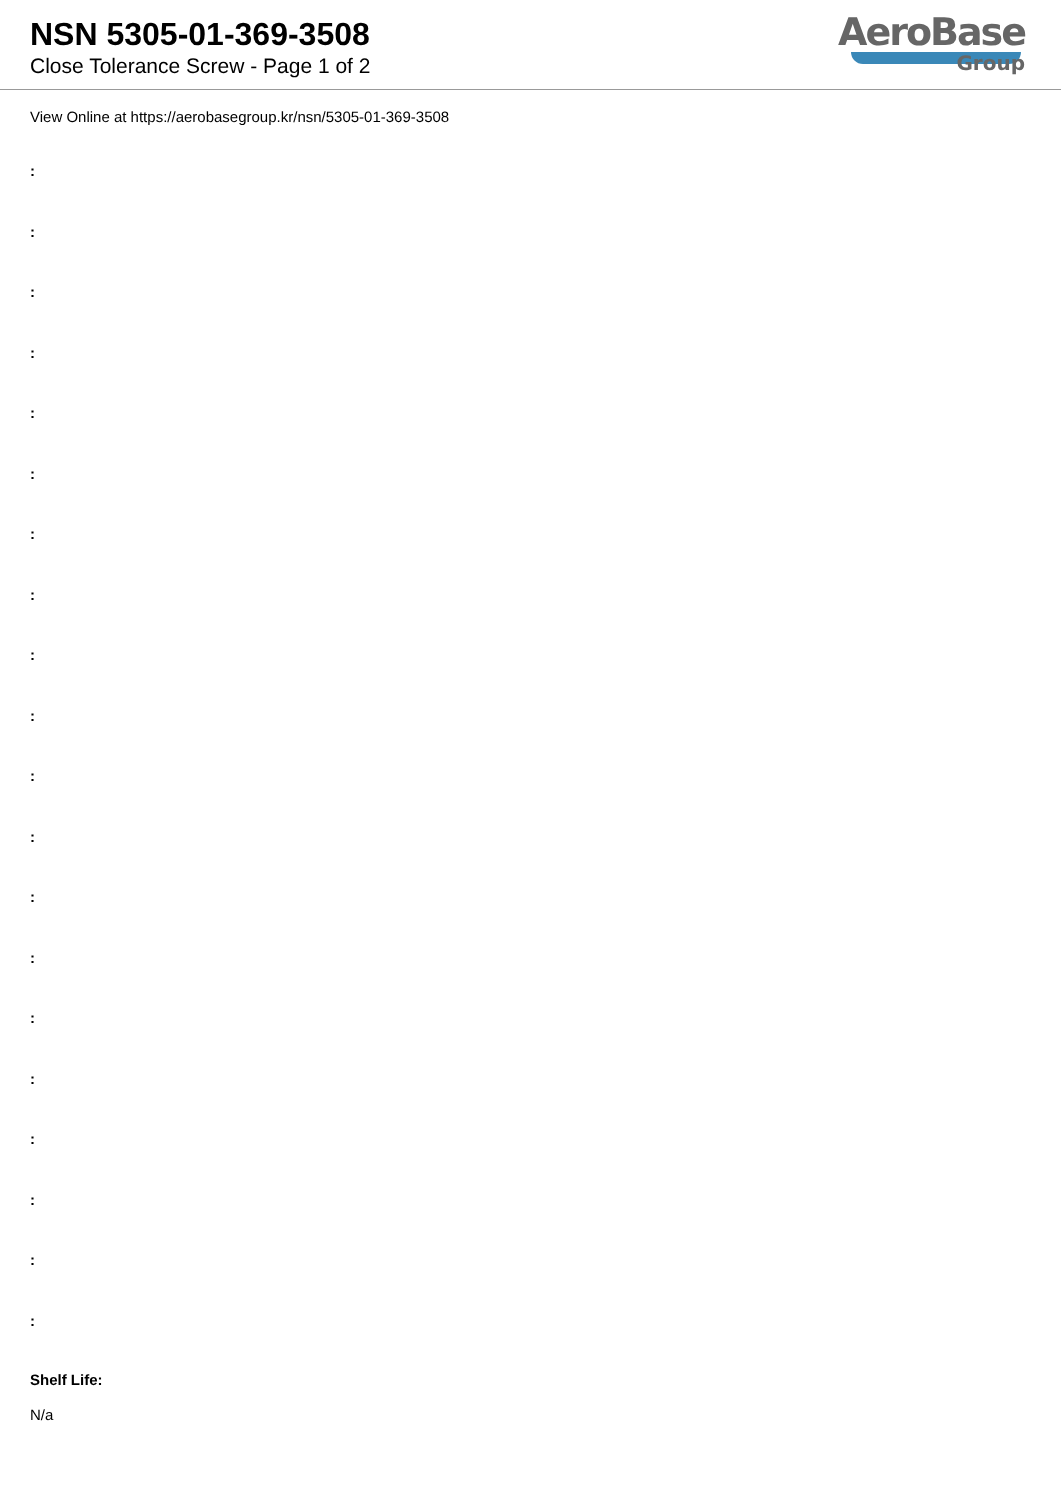NSN 5305-01-369-3508
Close Tolerance Screw - Page 1 of 2
AeroBase
Group
View Online at https://aerobasegroup.kr/nsn/5305-01-369-3508
:
:
:
:
:
:
:
:
:
:
:
:
:
:
:
:
:
:
:
:
Shelf Life:
N/a